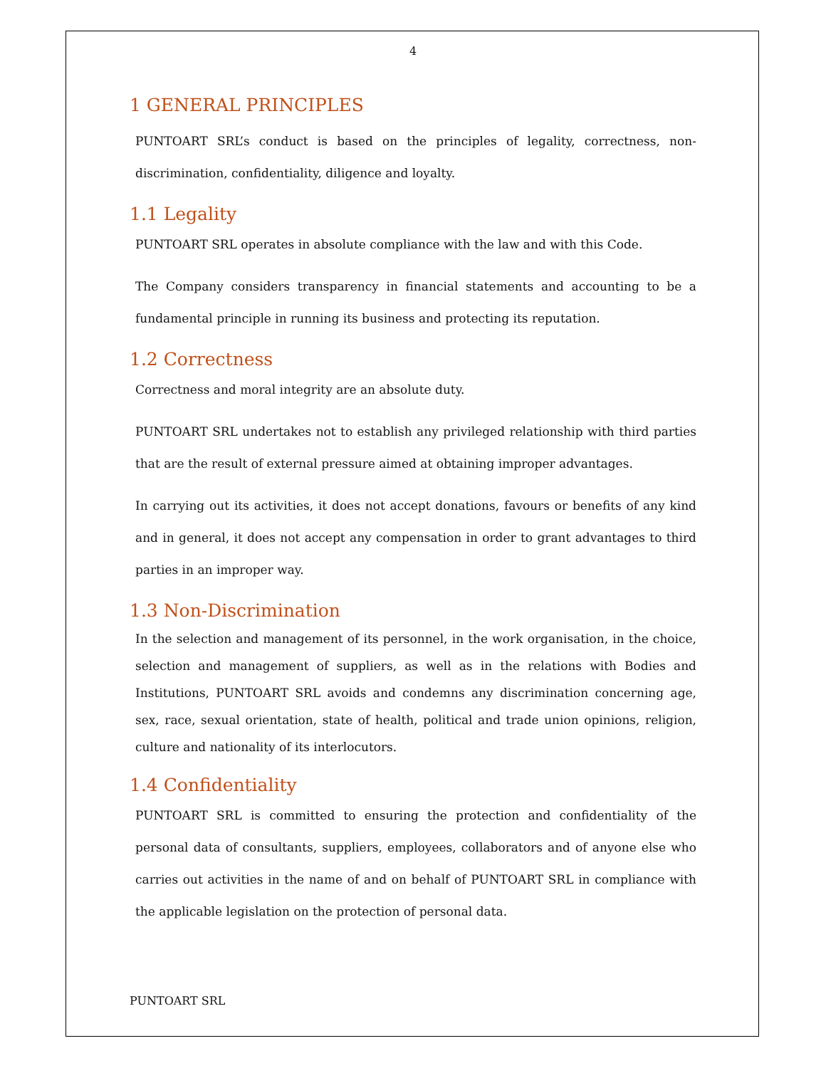4
1 GENERAL PRINCIPLES
PUNTOART SRL’s conduct is based on the principles of legality, correctness, non-discrimination, confidentiality, diligence and loyalty.
1.1 Legality
PUNTOART SRL operates in absolute compliance with the law and with this Code.
The Company considers transparency in financial statements and accounting to be a fundamental principle in running its business and protecting its reputation.
1.2 Correctness
Correctness and moral integrity are an absolute duty.
PUNTOART SRL undertakes not to establish any privileged relationship with third parties that are the result of external pressure aimed at obtaining improper advantages.
In carrying out its activities, it does not accept donations, favours or benefits of any kind and in general, it does not accept any compensation in order to grant advantages to third parties in an improper way.
1.3 Non-Discrimination
In the selection and management of its personnel, in the work organisation, in the choice, selection and management of suppliers, as well as in the relations with Bodies and Institutions, PUNTOART SRL avoids and condemns any discrimination concerning age, sex, race, sexual orientation, state of health, political and trade union opinions, religion, culture and nationality of its interlocutors.
1.4 Confidentiality
PUNTOART SRL is committed to ensuring the protection and confidentiality of the personal data of consultants, suppliers, employees, collaborators and of anyone else who carries out activities in the name of and on behalf of PUNTOART SRL in compliance with the applicable legislation on the protection of personal data.
PUNTOART SRL